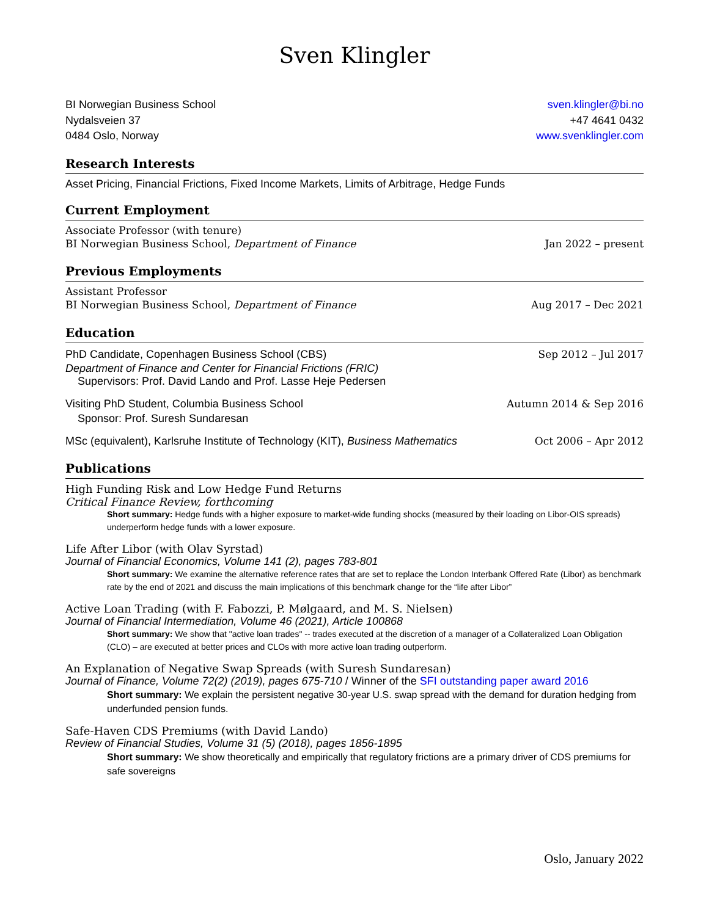Sven Klingler
BI Norwegian Business School sven.klingler@bi.no
Nydalsveien 37 +47 4641 0432
0484 Oslo, Norway www.svenklingler.com
Research Interests
Asset Pricing, Financial Frictions, Fixed Income Markets, Limits of Arbitrage, Hedge Funds
Current Employment
Associate Professor (with tenure)
BI Norwegian Business School, Department of Finance Jan 2022 – present
Previous Employments
Assistant Professor
BI Norwegian Business School, Department of Finance Aug 2017 – Dec 2021
Education
PhD Candidate, Copenhagen Business School (CBS) Sep 2012 – Jul 2017
Department of Finance and Center for Financial Frictions (FRIC)
Supervisors: Prof. David Lando and Prof. Lasse Heje Pedersen
Visiting PhD Student, Columbia Business School Autumn 2014 & Sep 2016
Sponsor: Prof. Suresh Sundaresan
MSc (equivalent), Karlsruhe Institute of Technology (KIT), Business Mathematics Oct 2006 – Apr 2012
Publications
High Funding Risk and Low Hedge Fund Returns
Critical Finance Review, forthcoming
Short summary: Hedge funds with a higher exposure to market-wide funding shocks (measured by their loading on Libor-OIS spreads) underperform hedge funds with a lower exposure.
Life After Libor (with Olav Syrstad)
Journal of Financial Economics, Volume 141 (2), pages 783-801
Short summary: We examine the alternative reference rates that are set to replace the London Interbank Offered Rate (Libor) as benchmark rate by the end of 2021 and discuss the main implications of this benchmark change for the “life after Libor”
Active Loan Trading (with F. Fabozzi, P. Mølgaard, and M. S. Nielsen)
Journal of Financial Intermediation, Volume 46 (2021), Article 100868
Short summary: We show that "active loan trades" -- trades executed at the discretion of a manager of a Collateralized Loan Obligation (CLO) – are executed at better prices and CLOs with more active loan trading outperform.
An Explanation of Negative Swap Spreads (with Suresh Sundaresan)
Journal of Finance, Volume 72(2) (2019), pages 675-710 / Winner of the SFI outstanding paper award 2016
Short summary: We explain the persistent negative 30-year U.S. swap spread with the demand for duration hedging from underfunded pension funds.
Safe-Haven CDS Premiums (with David Lando)
Review of Financial Studies, Volume 31 (5) (2018), pages 1856-1895
Short summary: We show theoretically and empirically that regulatory frictions are a primary driver of CDS premiums for safe sovereigns
Oslo, January 2022